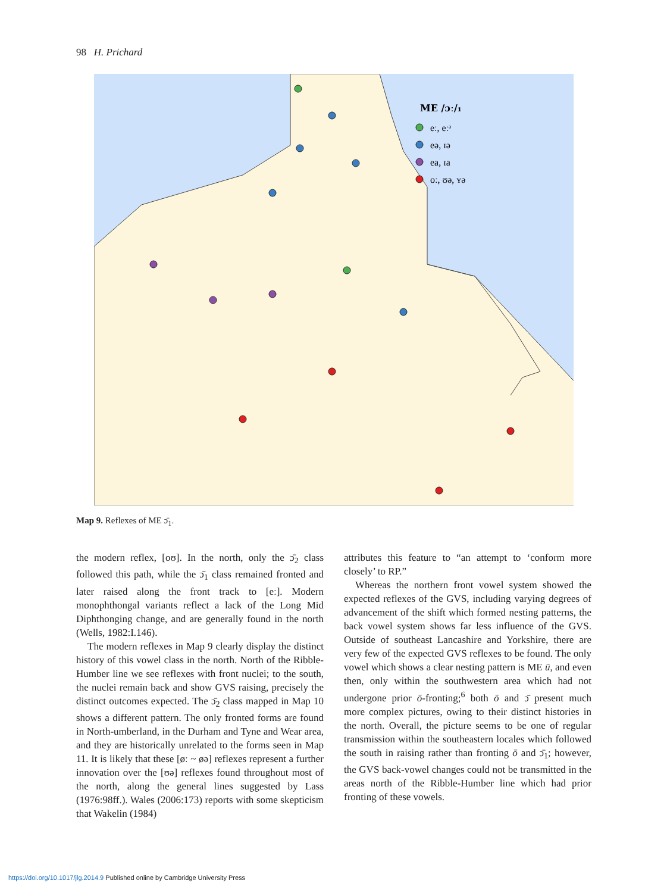98 H. Prichard
ME /ɔː/₁
eː, eːᵊ
eə, ɪə
ea, ɪa
oː, ʊə, ʏə
Map 9. Reflexes of ME ɔ̄<sub>1</sub>.
the modern reflex, [oʊ]. In the north, only the ɔ̄<sub>2</sub> class followed this path, while the ɔ̄<sub>1</sub> class remained fronted and later raised along the front track to [eː]. Modern monophthongal variants reflect a lack of the Long Mid Diphthonging change, and are generally found in the north (Wells, 1982:I.146).
The modern reflexes in Map 9 clearly display the distinct history of this vowel class in the north. North of the Ribble-Humber line we see reflexes with front nuclei; to the south, the nuclei remain back and show GVS raising, precisely the distinct outcomes expected. The ɔ̄<sub>2</sub> class mapped in Map 10 shows a different pattern. The only fronted forms are found in North-umberland, in the Durham and Tyne and Wear area, and they are historically unrelated to the forms seen in Map 11. It is likely that these [øː ~ øə] reflexes represent a further innovation over the [ʊə] reflexes found throughout most of the north, along the general lines suggested by Lass (1976:98ff.). Wales (2006:173) reports with some skepticism that Wakelin (1984)
attributes this feature to “an attempt to ‘conform more closely’ to RP.”
Whereas the northern front vowel system showed the expected reflexes of the GVS, including varying degrees of advancement of the shift which formed nesting patterns, the back vowel system shows far less influence of the GVS. Outside of southeast Lancashire and Yorkshire, there are very few of the expected GVS reflexes to be found. The only vowel which shows a clear nesting pattern is ME ū, and even then, only within the southwestern area which had not undergone prior ō-fronting;<sup>6</sup> both ō and ɔ̄ present much more complex pictures, owing to their distinct histories in the north. Overall, the picture seems to be one of regular transmission within the southeastern locales which followed the south in raising rather than fronting ō and ɔ̄<sub>1</sub>; however, the GVS back-vowel changes could not be transmitted in the areas north of the Ribble-Humber line which had prior fronting of these vowels.
https://doi.org/10.1017/jlg.2014.9 Published online by Cambridge University Press